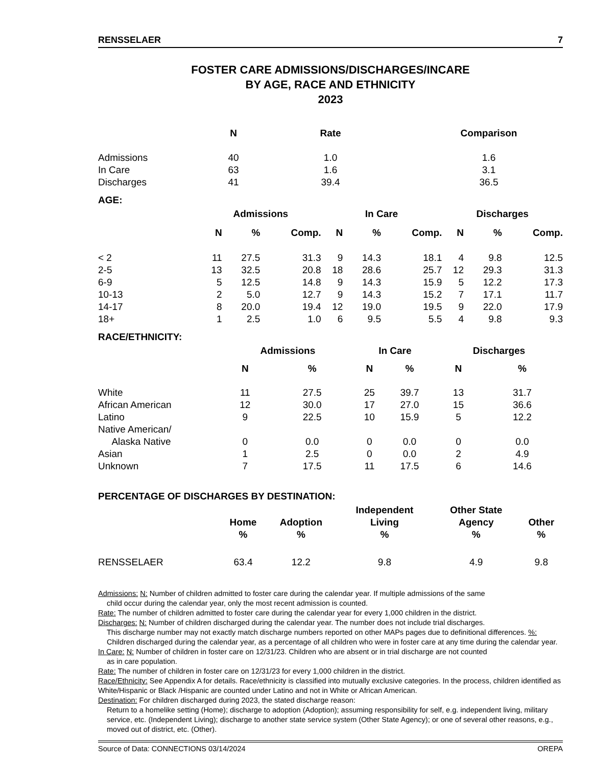RENSSELAER 7
FOSTER CARE ADMISSIONS/DISCHARGES/INCARE
BY AGE, RACE AND ETHNICITY
2023
| | N | Rate | Comparison |
| --- | --- | --- | --- |
| Admissions | 40 | 1.0 | 1.6 |
| In Care | 63 | 1.6 | 3.1 |
| Discharges | 41 | 39.4 | 36.5 |
AGE:
| | Admissions | | | In Care | | | Discharges | | |
| --- | --- | --- | --- | --- | --- | --- | --- | --- | --- |
| | N | % | Comp. | N | % | Comp. | N | % | Comp. |
| < 2 | 11 | 27.5 | 31.3 | 9 | 14.3 | 18.1 | 4 | 9.8 | 12.5 |
| 2-5 | 13 | 32.5 | 20.8 | 18 | 28.6 | 25.7 | 12 | 29.3 | 31.3 |
| 6-9 | 5 | 12.5 | 14.8 | 9 | 14.3 | 15.9 | 5 | 12.2 | 17.3 |
| 10-13 | 2 | 5.0 | 12.7 | 9 | 14.3 | 15.2 | 7 | 17.1 | 11.7 |
| 14-17 | 8 | 20.0 | 19.4 | 12 | 19.0 | 19.5 | 9 | 22.0 | 17.9 |
| 18+ | 1 | 2.5 | 1.0 | 6 | 9.5 | 5.5 | 4 | 9.8 | 9.3 |
RACE/ETHNICITY:
| | Admissions | | In Care | | Discharges | |
| --- | --- | --- | --- | --- | --- | --- |
| | N | % | N | % | N | % |
| White | 11 | 27.5 | 25 | 39.7 | 13 | 31.7 |
| African American | 12 | 30.0 | 17 | 27.0 | 15 | 36.6 |
| Latino | 9 | 22.5 | 10 | 15.9 | 5 | 12.2 |
| Native American/ Alaska Native | 0 | 0.0 | 0 | 0.0 | 0 | 0.0 |
| Asian | 1 | 2.5 | 0 | 0.0 | 2 | 4.9 |
| Unknown | 7 | 17.5 | 11 | 17.5 | 6 | 14.6 |
PERCENTAGE OF DISCHARGES BY DESTINATION:
| | Home % | Adoption % | Independent Living % | Other State Agency % | Other % |
| --- | --- | --- | --- | --- | --- |
| RENSSELAER | 63.4 | 12.2 | 9.8 | 4.9 | 9.8 |
Admissions: N: Number of children admitted to foster care during the calendar year. If multiple admissions of the same
child occur during the calendar year, only the most recent admission is counted.
Rate: The number of children admitted to foster care during the calendar year for every 1,000 children in the district.
Discharges: N: Number of children discharged during the calendar year. The number does not include trial discharges.
This discharge number may not exactly match discharge numbers reported on other MAPs pages due to definitional differences. %: Children discharged during the calendar year, as a percentage of all children who were in foster care at any time during the calendar year.
In Care: N: Number of children in foster care on 12/31/23. Children who are absent or in trial discharge are not counted
as in care population.
Rate: The number of children in foster care on 12/31/23 for every 1,000 children in the district.
Race/Ethnicity: See Appendix A for details. Race/ethnicity is classified into mutually exclusive categories. In the process, children identified as White/Hispanic or Black /Hispanic are counted under Latino and not in White or African American.
Destination: For children discharged during 2023, the stated discharge reason:
Return to a homelike setting (Home); discharge to adoption (Adoption); assuming responsibility for self, e.g. independent living, military service, etc. (Independent Living); discharge to another state service system (Other State Agency); or one of several other reasons, e.g., moved out of district, etc. (Other).
Source of Data: CONNECTIONS 03/14/2024 OREPA